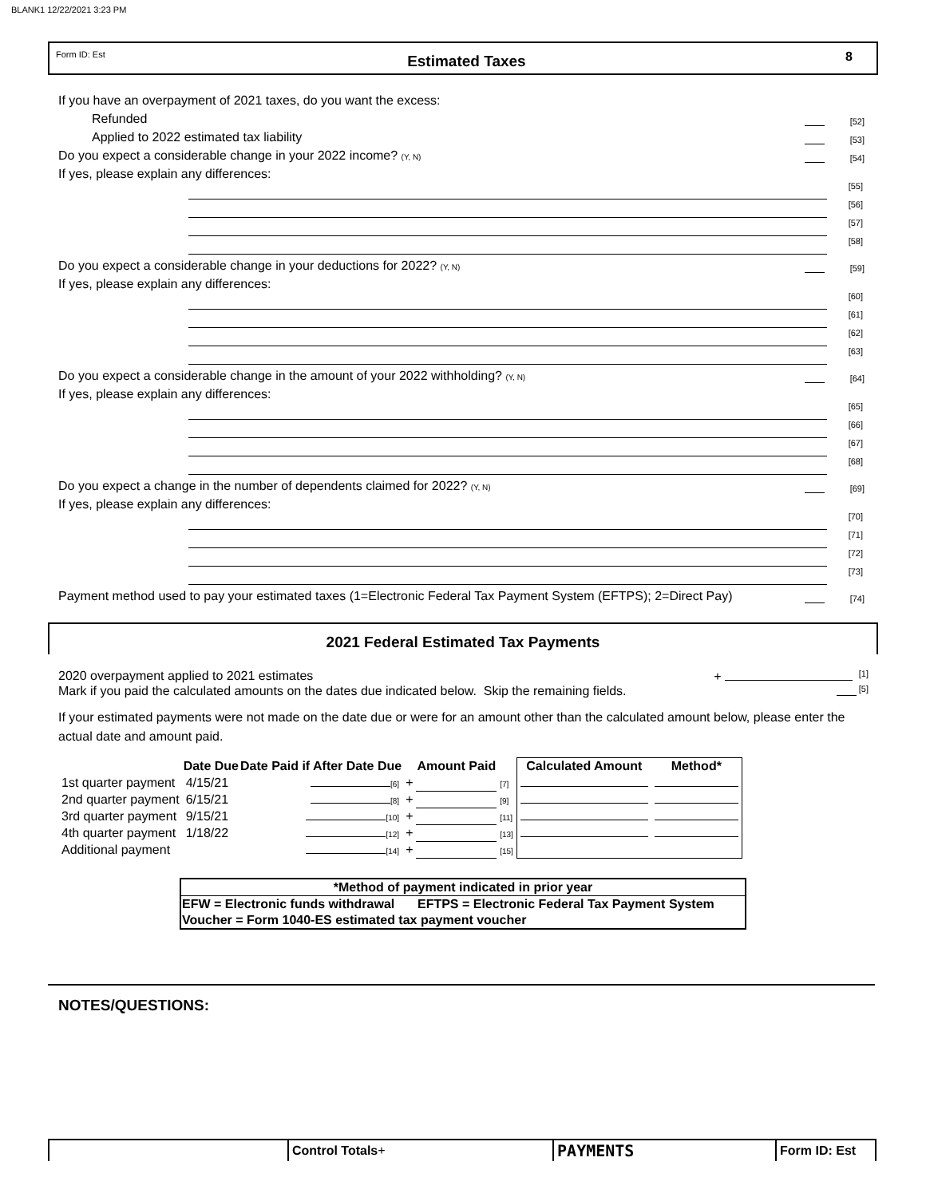BLANK1 12/22/2021 3:23 PM
Form ID: Est Estimated Taxes 8
If you have an overpayment of 2021 taxes, do you want the excess:
Refunded [52]
Applied to 2022 estimated tax liability [53]
Do you expect a considerable change in your 2022 income? (Y, N) [54]
If yes, please explain any differences:
[55]
[56]
[57]
[58]
Do you expect a considerable change in your deductions for 2022? (Y, N) [59]
If yes, please explain any differences:
[60]
[61]
[62]
[63]
Do you expect a considerable change in the amount of your 2022 withholding? (Y, N) [64]
If yes, please explain any differences:
[65]
[66]
[67]
[68]
Do you expect a change in the number of dependents claimed for 2022? (Y, N) [69]
If yes, please explain any differences:
[70]
[71]
[72]
[73]
Payment method used to pay your estimated taxes (1=Electronic Federal Tax Payment System (EFTPS); 2=Direct Pay) [74]
2021 Federal Estimated Tax Payments
2020 overpayment applied to 2021 estimates + [1]
Mark if you paid the calculated amounts on the dates due indicated below. Skip the remaining fields. [5]
If your estimated payments were not made on the date due or were for an amount other than the calculated amount below, please enter the actual date and amount paid.
| | Date Due | Date Paid if After Date Due | | Amount Paid | | Calculated Amount | Method* |
| --- | --- | --- | --- | --- | --- | --- | --- |
| 1st quarter payment | 4/15/21 | [6] | + | | [7] | | |
| 2nd quarter payment | 6/15/21 | [8] | + | | [9] | | |
| 3rd quarter payment | 9/15/21 | [10] | + | | [11] | | |
| 4th quarter payment | 1/18/22 | [12] | + | | [13] | | |
| Additional payment | | [14] | + | | [15] | | |
| *Method of payment indicated in prior year | |
| --- | --- |
| EFW = Electronic funds withdrawal | EFTPS = Electronic Federal Tax Payment System |
| Voucher = Form 1040-ES estimated tax payment voucher | |
NOTES/QUESTIONS:
| | Control Totals + | PAYMENTS | Form ID: Est |